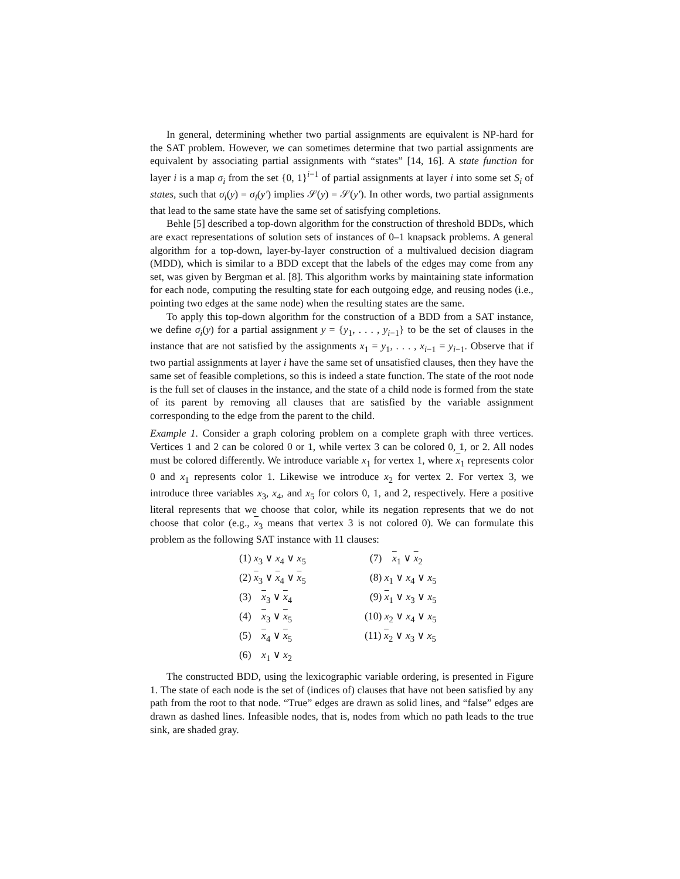In general, determining whether two partial assignments are equivalent is NP-hard for the SAT problem. However, we can sometimes determine that two partial assignments are equivalent by associating partial assignments with “states” [14, 16]. A state function for layer i is a map σ<sub>i</sub> from the set {0, 1}<sup>i−1</sup> of partial assignments at layer i into some set S<sub>i</sub> of states, such that σ<sub>i</sub>(y) = σ<sub>i</sub>(y′) implies 𝒮(y) = 𝒮(y′). In other words, two partial assignments that lead to the same state have the same set of satisfying completions.
Behle [5] described a top-down algorithm for the construction of threshold BDDs, which are exact representations of solution sets of instances of 0–1 knapsack problems. A general algorithm for a top-down, layer-by-layer construction of a multivalued decision diagram (MDD), which is similar to a BDD except that the labels of the edges may come from any set, was given by Bergman et al. [8]. This algorithm works by maintaining state information for each node, computing the resulting state for each outgoing edge, and reusing nodes (i.e., pointing two edges at the same node) when the resulting states are the same.
To apply this top-down algorithm for the construction of a BDD from a SAT instance, we define σ<sub>i</sub>(y) for a partial assignment y = {y<sub>1</sub>, . . . , y<sub>i</sub><sub>−1</sub>} to be the set of clauses in the instance that are not satisfied by the assignments x<sub>1</sub> = y<sub>1</sub>, . . . , x<sub>i</sub><sub>−1</sub> = y<sub>i</sub><sub>−1</sub>. Observe that if two partial assignments at layer i have the same set of unsatisfied clauses, then they have the same set of feasible completions, so this is indeed a state function. The state of the root node is the full set of clauses in the instance, and the state of a child node is formed from the state of its parent by removing all clauses that are satisfied by the variable assignment corresponding to the edge from the parent to the child.
Example 1. Consider a graph coloring problem on a complete graph with three vertices. Vertices 1 and 2 can be colored 0 or 1, while vertex 3 can be colored 0, 1, or 2. All nodes must be colored differently. We introduce variable x<sub>1</sub> for vertex 1, where x<sub>1</sub> represents color 0 and x<sub>1</sub> represents color 1. Likewise we introduce x<sub>2</sub> for vertex 2. For vertex 3, we introduce three variables x<sub>3</sub>, x<sub>4</sub>, and x<sub>5</sub> for colors 0, 1, and 2, respectively. Here a positive literal represents that we choose that color, while its negation represents that we do not choose that color (e.g., x<sub>3</sub> means that vertex 3 is not colored 0). We can formulate this problem as the following SAT instance with 11 clauses:
| (1) x<sub>3</sub> ∨ x<sub>4</sub> ∨ x<sub>5</sub> | (7) x<sub>1</sub> ∨ x<sub>2</sub> |
| (2) x<sub>3</sub> ∨ x<sub>4</sub> ∨ x<sub>5</sub> | (8) x<sub>1</sub> ∨ x<sub>4</sub> ∨ x<sub>5</sub> |
| (3) x<sub>3</sub> ∨ x<sub>4</sub> | (9) x<sub>1</sub> ∨ x<sub>3</sub> ∨ x<sub>5</sub> |
| (4) x<sub>3</sub> ∨ x<sub>5</sub> | (10) x<sub>2</sub> ∨ x<sub>4</sub> ∨ x<sub>5</sub> |
| (5) x<sub>4</sub> ∨ x<sub>5</sub> | (11) x<sub>2</sub> ∨ x<sub>3</sub> ∨ x<sub>5</sub> |
| (6) x<sub>1</sub> ∨ x<sub>2</sub> | |
The constructed BDD, using the lexicographic variable ordering, is presented in Figure 1. The state of each node is the set of (indices of) clauses that have not been satisfied by any path from the root to that node. “True” edges are drawn as solid lines, and “false” edges are drawn as dashed lines. Infeasible nodes, that is, nodes from which no path leads to the true sink, are shaded gray.